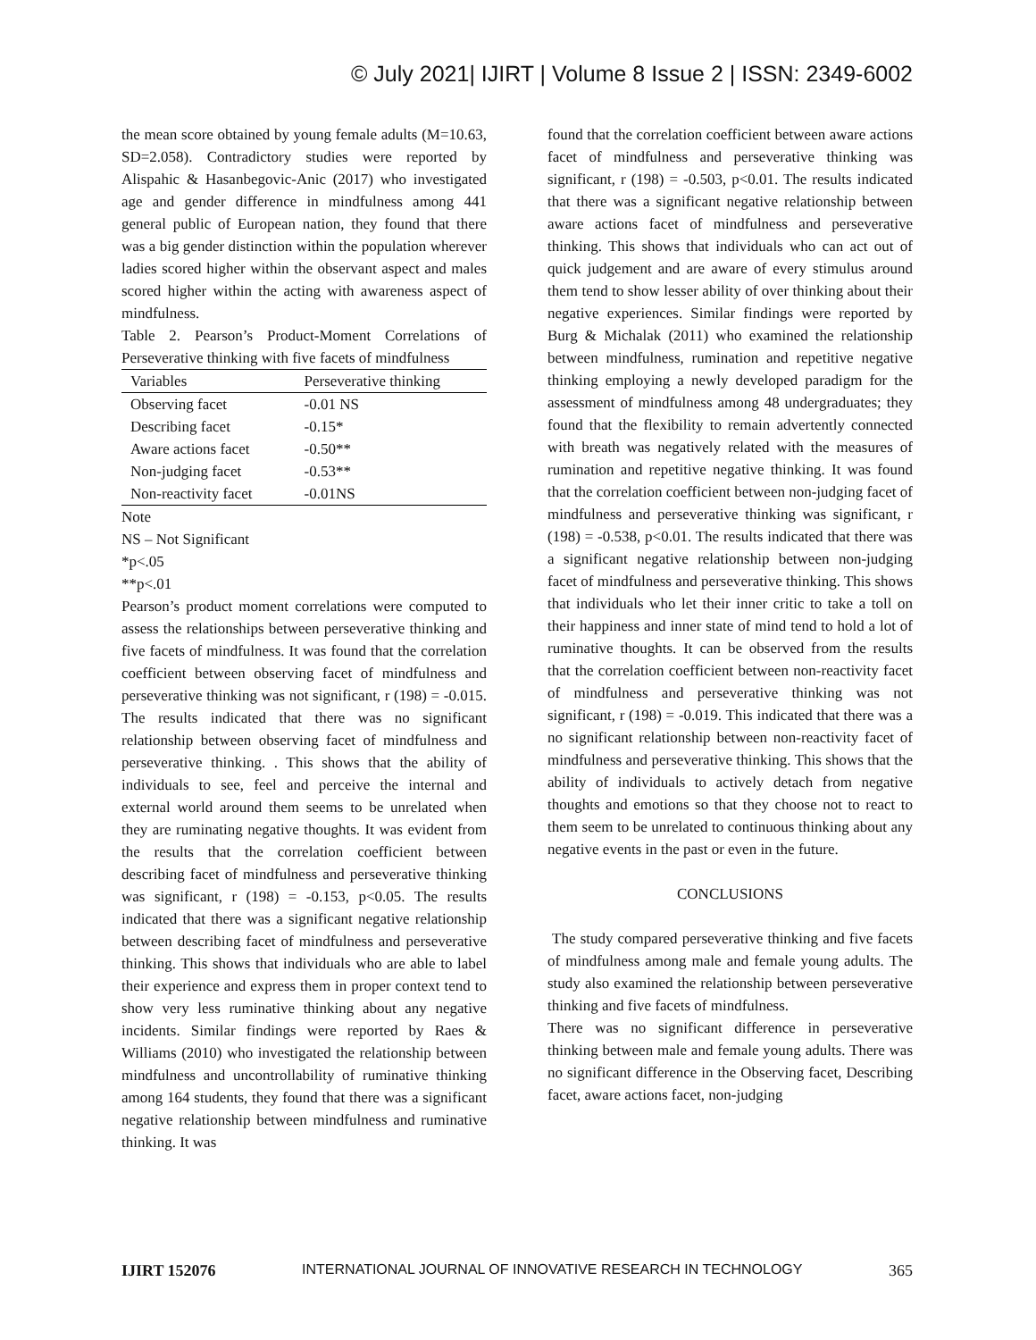© July 2021| IJIRT | Volume 8 Issue 2 | ISSN: 2349-6002
the mean score obtained by young female adults (M=10.63, SD=2.058). Contradictory studies were reported by Alispahic & Hasanbegovic-Anic (2017) who investigated age and gender difference in mindfulness among 441 general public of European nation, they found that there was a big gender distinction within the population wherever ladies scored higher within the observant aspect and males scored higher within the acting with awareness aspect of mindfulness.
Table 2. Pearson’s Product-Moment Correlations of Perseverative thinking with five facets of mindfulness
| Variables | Perseverative thinking |
| --- | --- |
| Observing facet | -0.01 NS |
| Describing facet | -0.15* |
| Aware actions facet | -0.50** |
| Non-judging facet | -0.53** |
| Non-reactivity facet | -0.01NS |
Note
NS – Not Significant
*p<.05
**p<.01
Pearson’s product moment correlations were computed to assess the relationships between perseverative thinking and five facets of mindfulness. It was found that the correlation coefficient between observing facet of mindfulness and perseverative thinking was not significant, r (198) = -0.015. The results indicated that there was no significant relationship between observing facet of mindfulness and perseverative thinking. . This shows that the ability of individuals to see, feel and perceive the internal and external world around them seems to be unrelated when they are ruminating negative thoughts. It was evident from the results that the correlation coefficient between describing facet of mindfulness and perseverative thinking was significant, r (198) = -0.153, p<0.05. The results indicated that there was a significant negative relationship between describing facet of mindfulness and perseverative thinking. This shows that individuals who are able to label their experience and express them in proper context tend to show very less ruminative thinking about any negative incidents. Similar findings were reported by Raes & Williams (2010) who investigated the relationship between mindfulness and uncontrollability of ruminative thinking among 164 students, they found that there was a significant negative relationship between mindfulness and ruminative thinking. It was
found that the correlation coefficient between aware actions facet of mindfulness and perseverative thinking was significant, r (198) = -0.503, p<0.01. The results indicated that there was a significant negative relationship between aware actions facet of mindfulness and perseverative thinking. This shows that individuals who can act out of quick judgement and are aware of every stimulus around them tend to show lesser ability of over thinking about their negative experiences. Similar findings were reported by Burg & Michalak (2011) who examined the relationship between mindfulness, rumination and repetitive negative thinking employing a newly developed paradigm for the assessment of mindfulness among 48 undergraduates; they found that the flexibility to remain advertently connected with breath was negatively related with the measures of rumination and repetitive negative thinking. It was found that the correlation coefficient between non-judging facet of mindfulness and perseverative thinking was significant, r (198) = -0.538, p<0.01. The results indicated that there was a significant negative relationship between non-judging facet of mindfulness and perseverative thinking. This shows that individuals who let their inner critic to take a toll on their happiness and inner state of mind tend to hold a lot of ruminative thoughts. It can be observed from the results that the correlation coefficient between non-reactivity facet of mindfulness and perseverative thinking was not significant, r (198) = -0.019. This indicated that there was a no significant relationship between non-reactivity facet of mindfulness and perseverative thinking. This shows that the ability of individuals to actively detach from negative thoughts and emotions so that they choose not to react to them seem to be unrelated to continuous thinking about any negative events in the past or even in the future.
CONCLUSIONS
The study compared perseverative thinking and five facets of mindfulness among male and female young adults. The study also examined the relationship between perseverative thinking and five facets of mindfulness.
There was no significant difference in perseverative thinking between male and female young adults. There was no significant difference in the Observing facet, Describing facet, aware actions facet, non-judging
IJIRT 152076 INTERNATIONAL JOURNAL OF INNOVATIVE RESEARCH IN TECHNOLOGY 365